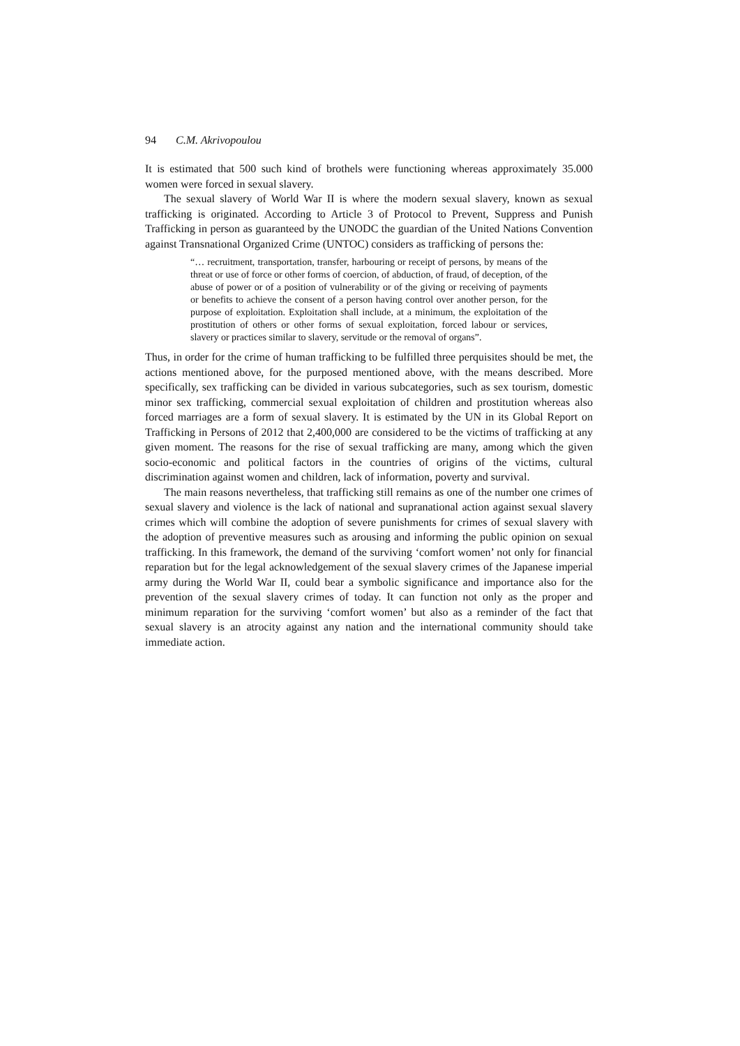94 C.M. Akrivopoulou
It is estimated that 500 such kind of brothels were functioning whereas approximately 35.000 women were forced in sexual slavery.
The sexual slavery of World War II is where the modern sexual slavery, known as sexual trafficking is originated. According to Article 3 of Protocol to Prevent, Suppress and Punish Trafficking in person as guaranteed by the UNODC the guardian of the United Nations Convention against Transnational Organized Crime (UNTOC) considers as trafficking of persons the:
“… recruitment, transportation, transfer, harbouring or receipt of persons, by means of the threat or use of force or other forms of coercion, of abduction, of fraud, of deception, of the abuse of power or of a position of vulnerability or of the giving or receiving of payments or benefits to achieve the consent of a person having control over another person, for the purpose of exploitation. Exploitation shall include, at a minimum, the exploitation of the prostitution of others or other forms of sexual exploitation, forced labour or services, slavery or practices similar to slavery, servitude or the removal of organs”.
Thus, in order for the crime of human trafficking to be fulfilled three perquisites should be met, the actions mentioned above, for the purposed mentioned above, with the means described. More specifically, sex trafficking can be divided in various subcategories, such as sex tourism, domestic minor sex trafficking, commercial sexual exploitation of children and prostitution whereas also forced marriages are a form of sexual slavery. It is estimated by the UN in its Global Report on Trafficking in Persons of 2012 that 2,400,000 are considered to be the victims of trafficking at any given moment. The reasons for the rise of sexual trafficking are many, among which the given socio-economic and political factors in the countries of origins of the victims, cultural discrimination against women and children, lack of information, poverty and survival.
The main reasons nevertheless, that trafficking still remains as one of the number one crimes of sexual slavery and violence is the lack of national and supranational action against sexual slavery crimes which will combine the adoption of severe punishments for crimes of sexual slavery with the adoption of preventive measures such as arousing and informing the public opinion on sexual trafficking. In this framework, the demand of the surviving ‘comfort women’ not only for financial reparation but for the legal acknowledgement of the sexual slavery crimes of the Japanese imperial army during the World War II, could bear a symbolic significance and importance also for the prevention of the sexual slavery crimes of today. It can function not only as the proper and minimum reparation for the surviving ‘comfort women’ but also as a reminder of the fact that sexual slavery is an atrocity against any nation and the international community should take immediate action.